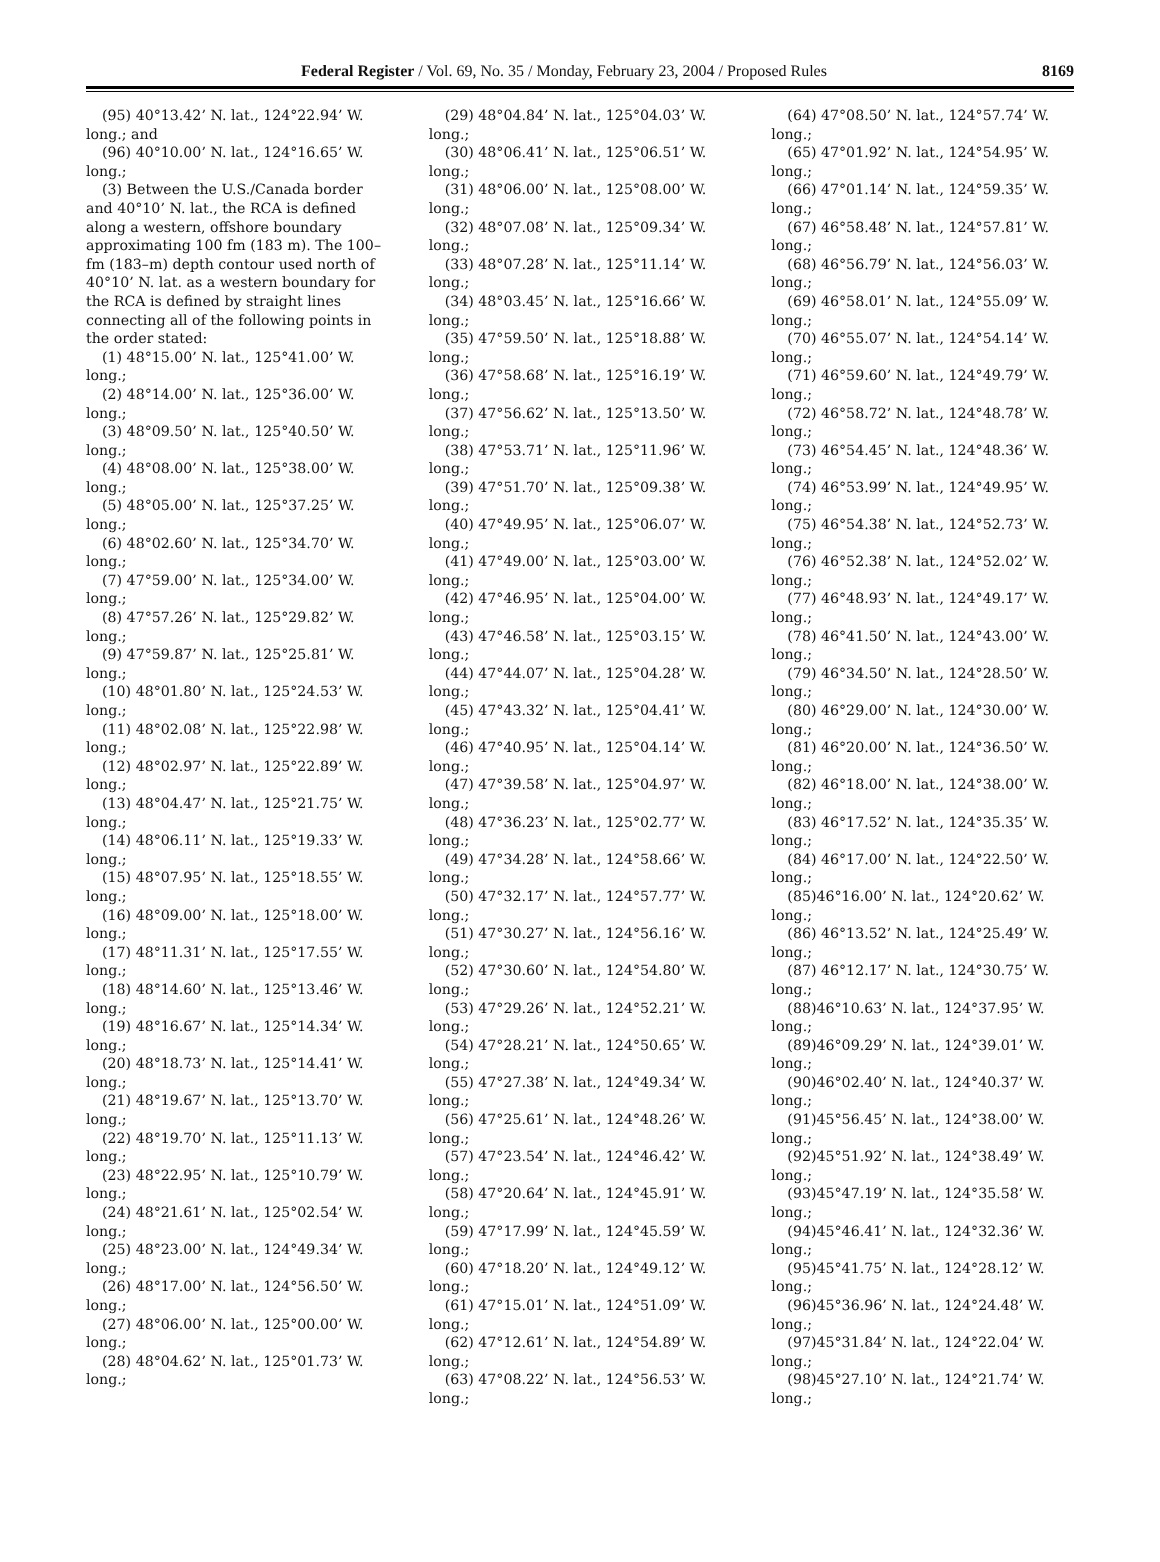Federal Register / Vol. 69, No. 35 / Monday, February 23, 2004 / Proposed Rules 8169
(95) 40°13.42’ N. lat., 124°22.94’ W. long.; and
(96) 40°10.00’ N. lat., 124°16.65’ W. long.;
(3) Between the U.S./Canada border and 40°10’ N. lat., the RCA is defined along a western, offshore boundary approximating 100 fm (183 m). The 100–fm (183–m) depth contour used north of 40°10’ N. lat. as a western boundary for the RCA is defined by straight lines connecting all of the following points in the order stated:
(1) 48°15.00’ N. lat., 125°41.00’ W. long.;
(2) 48°14.00’ N. lat., 125°36.00’ W. long.;
(3) 48°09.50’ N. lat., 125°40.50’ W. long.;
(4) 48°08.00’ N. lat., 125°38.00’ W. long.;
(5) 48°05.00’ N. lat., 125°37.25’ W. long.;
(6) 48°02.60’ N. lat., 125°34.70’ W. long.;
(7) 47°59.00’ N. lat., 125°34.00’ W. long.;
(8) 47°57.26’ N. lat., 125°29.82’ W. long.;
(9) 47°59.87’ N. lat., 125°25.81’ W. long.;
(10) 48°01.80’ N. lat., 125°24.53’ W. long.;
(11) 48°02.08’ N. lat., 125°22.98’ W. long.;
(12) 48°02.97’ N. lat., 125°22.89’ W. long.;
(13) 48°04.47’ N. lat., 125°21.75’ W. long.;
(14) 48°06.11’ N. lat., 125°19.33’ W. long.;
(15) 48°07.95’ N. lat., 125°18.55’ W. long.;
(16) 48°09.00’ N. lat., 125°18.00’ W. long.;
(17) 48°11.31’ N. lat., 125°17.55’ W. long.;
(18) 48°14.60’ N. lat., 125°13.46’ W. long.;
(19) 48°16.67’ N. lat., 125°14.34’ W. long.;
(20) 48°18.73’ N. lat., 125°14.41’ W. long.;
(21) 48°19.67’ N. lat., 125°13.70’ W. long.;
(22) 48°19.70’ N. lat., 125°11.13’ W. long.;
(23) 48°22.95’ N. lat., 125°10.79’ W. long.;
(24) 48°21.61’ N. lat., 125°02.54’ W. long.;
(25) 48°23.00’ N. lat., 124°49.34’ W. long.;
(26) 48°17.00’ N. lat., 124°56.50’ W. long.;
(27) 48°06.00’ N. lat., 125°00.00’ W. long.;
(28) 48°04.62’ N. lat., 125°01.73’ W. long.;
(29) 48°04.84’ N. lat., 125°04.03’ W. long.;
(30) 48°06.41’ N. lat., 125°06.51’ W. long.;
(31) 48°06.00’ N. lat., 125°08.00’ W. long.;
(32) 48°07.08’ N. lat., 125°09.34’ W. long.;
(33) 48°07.28’ N. lat., 125°11.14’ W. long.;
(34) 48°03.45’ N. lat., 125°16.66’ W. long.;
(35) 47°59.50’ N. lat., 125°18.88’ W. long.;
(36) 47°58.68’ N. lat., 125°16.19’ W. long.;
(37) 47°56.62’ N. lat., 125°13.50’ W. long.;
(38) 47°53.71’ N. lat., 125°11.96’ W. long.;
(39) 47°51.70’ N. lat., 125°09.38’ W. long.;
(40) 47°49.95’ N. lat., 125°06.07’ W. long.;
(41) 47°49.00’ N. lat., 125°03.00’ W. long.;
(42) 47°46.95’ N. lat., 125°04.00’ W. long.;
(43) 47°46.58’ N. lat., 125°03.15’ W. long.;
(44) 47°44.07’ N. lat., 125°04.28’ W. long.;
(45) 47°43.32’ N. lat., 125°04.41’ W. long.;
(46) 47°40.95’ N. lat., 125°04.14’ W. long.;
(47) 47°39.58’ N. lat., 125°04.97’ W. long.;
(48) 47°36.23’ N. lat., 125°02.77’ W. long.;
(49) 47°34.28’ N. lat., 124°58.66’ W. long.;
(50) 47°32.17’ N. lat., 124°57.77’ W. long.;
(51) 47°30.27’ N. lat., 124°56.16’ W. long.;
(52) 47°30.60’ N. lat., 124°54.80’ W. long.;
(53) 47°29.26’ N. lat., 124°52.21’ W. long.;
(54) 47°28.21’ N. lat., 124°50.65’ W. long.;
(55) 47°27.38’ N. lat., 124°49.34’ W. long.;
(56) 47°25.61’ N. lat., 124°48.26’ W. long.;
(57) 47°23.54’ N. lat., 124°46.42’ W. long.;
(58) 47°20.64’ N. lat., 124°45.91’ W. long.;
(59) 47°17.99’ N. lat., 124°45.59’ W. long.;
(60) 47°18.20’ N. lat., 124°49.12’ W. long.;
(61) 47°15.01’ N. lat., 124°51.09’ W. long.;
(62) 47°12.61’ N. lat., 124°54.89’ W. long.;
(63) 47°08.22’ N. lat., 124°56.53’ W. long.;
(64) 47°08.50’ N. lat., 124°57.74’ W. long.;
(65) 47°01.92’ N. lat., 124°54.95’ W. long.;
(66) 47°01.14’ N. lat., 124°59.35’ W. long.;
(67) 46°58.48’ N. lat., 124°57.81’ W. long.;
(68) 46°56.79’ N. lat., 124°56.03’ W. long.;
(69) 46°58.01’ N. lat., 124°55.09’ W. long.;
(70) 46°55.07’ N. lat., 124°54.14’ W. long.;
(71) 46°59.60’ N. lat., 124°49.79’ W. long.;
(72) 46°58.72’ N. lat., 124°48.78’ W. long.;
(73) 46°54.45’ N. lat., 124°48.36’ W. long.;
(74) 46°53.99’ N. lat., 124°49.95’ W. long.;
(75) 46°54.38’ N. lat., 124°52.73’ W. long.;
(76) 46°52.38’ N. lat., 124°52.02’ W. long.;
(77) 46°48.93’ N. lat., 124°49.17’ W. long.;
(78) 46°41.50’ N. lat., 124°43.00’ W. long.;
(79) 46°34.50’ N. lat., 124°28.50’ W. long.;
(80) 46°29.00’ N. lat., 124°30.00’ W. long.;
(81) 46°20.00’ N. lat., 124°36.50’ W. long.;
(82) 46°18.00’ N. lat., 124°38.00’ W. long.;
(83) 46°17.52’ N. lat., 124°35.35’ W. long.;
(84) 46°17.00’ N. lat., 124°22.50’ W. long.;
(85)46°16.00’ N. lat., 124°20.62’ W. long.;
(86) 46°13.52’ N. lat., 124°25.49’ W. long.;
(87) 46°12.17’ N. lat., 124°30.75’ W. long.;
(88)46°10.63’ N. lat., 124°37.95’ W. long.;
(89)46°09.29’ N. lat., 124°39.01’ W. long.;
(90)46°02.40’ N. lat., 124°40.37’ W. long.;
(91)45°56.45’ N. lat., 124°38.00’ W. long.;
(92)45°51.92’ N. lat., 124°38.49’ W. long.;
(93)45°47.19’ N. lat., 124°35.58’ W. long.;
(94)45°46.41’ N. lat., 124°32.36’ W. long.;
(95)45°41.75’ N. lat., 124°28.12’ W. long.;
(96)45°36.96’ N. lat., 124°24.48’ W. long.;
(97)45°31.84’ N. lat., 124°22.04’ W. long.;
(98)45°27.10’ N. lat., 124°21.74’ W. long.;